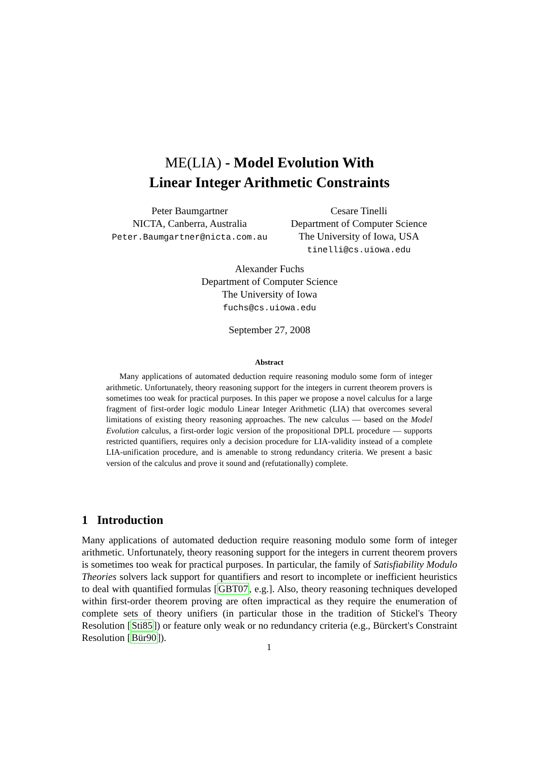ME(LIA) - Model Evolution With
Linear Integer Arithmetic Constraints
Peter Baumgartner
NICTA, Canberra, Australia
Peter.Baumgartner@nicta.com.au
Cesare Tinelli
Department of Computer Science
The University of Iowa, USA
tinelli@cs.uiowa.edu
Alexander Fuchs
Department of Computer Science
The University of Iowa
fuchs@cs.uiowa.edu
September 27, 2008
Abstract
Many applications of automated deduction require reasoning modulo some form of integer arithmetic. Unfortunately, theory reasoning support for the integers in current theorem provers is sometimes too weak for practical purposes. In this paper we propose a novel calculus for a large fragment of first-order logic modulo Linear Integer Arithmetic (LIA) that overcomes several limitations of existing theory reasoning approaches. The new calculus — based on the Model Evolution calculus, a first-order logic version of the propositional DPLL procedure — supports restricted quantifiers, requires only a decision procedure for LIA-validity instead of a complete LIA-unification procedure, and is amenable to strong redundancy criteria. We present a basic version of the calculus and prove it sound and (refutationally) complete.
1 Introduction
Many applications of automated deduction require reasoning modulo some form of integer arithmetic. Unfortunately, theory reasoning support for the integers in current theorem provers is sometimes too weak for practical purposes. In particular, the family of Satisfiability Modulo Theories solvers lack support for quantifiers and resort to incomplete or inefficient heuristics to deal with quantified formulas [GBT07, e.g.]. Also, theory reasoning techniques developed within first-order theorem proving are often impractical as they require the enumeration of complete sets of theory unifiers (in particular those in the tradition of Stickel's Theory Resolution [Sti85]) or feature only weak or no redundancy criteria (e.g., Bürckert's Constraint Resolution [Bür90]).
1